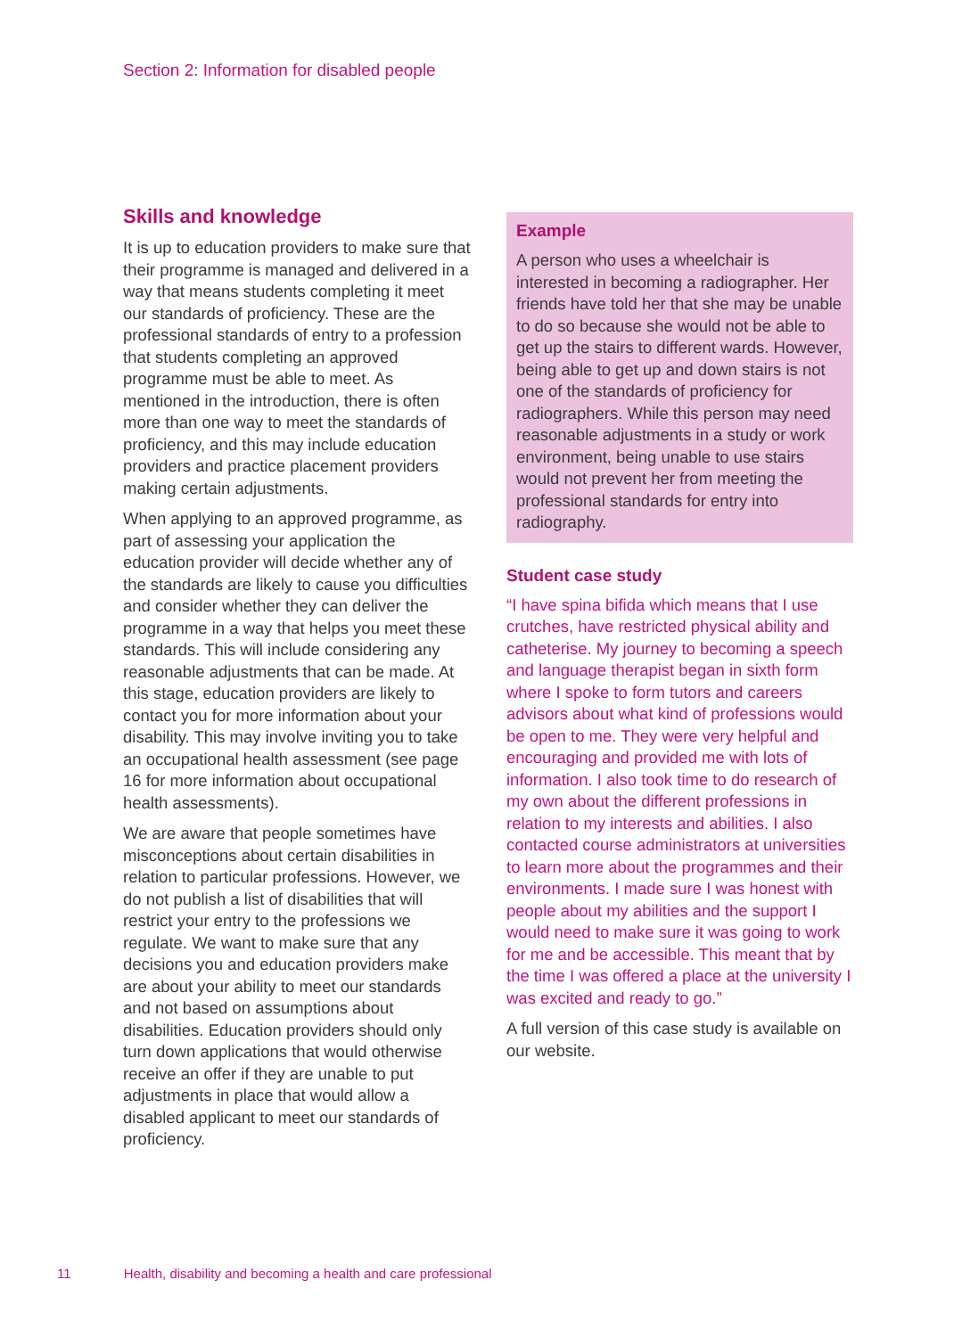Section 2: Information for disabled people
Skills and knowledge
It is up to education providers to make sure that their programme is managed and delivered in a way that means students completing it meet our standards of proficiency. These are the professional standards of entry to a profession that students completing an approved programme must be able to meet. As mentioned in the introduction, there is often more than one way to meet the standards of proficiency, and this may include education providers and practice placement providers making certain adjustments.
When applying to an approved programme, as part of assessing your application the education provider will decide whether any of the standards are likely to cause you difficulties and consider whether they can deliver the programme in a way that helps you meet these standards. This will include considering any reasonable adjustments that can be made. At this stage, education providers are likely to contact you for more information about your disability. This may involve inviting you to take an occupational health assessment (see page 16 for more information about occupational health assessments).
We are aware that people sometimes have misconceptions about certain disabilities in relation to particular professions. However, we do not publish a list of disabilities that will restrict your entry to the professions we regulate. We want to make sure that any decisions you and education providers make are about your ability to meet our standards and not based on assumptions about disabilities. Education providers should only turn down applications that would otherwise receive an offer if they are unable to put adjustments in place that would allow a disabled applicant to meet our standards of proficiency.
Example
A person who uses a wheelchair is interested in becoming a radiographer. Her friends have told her that she may be unable to do so because she would not be able to get up the stairs to different wards. However, being able to get up and down stairs is not one of the standards of proficiency for radiographers. While this person may need reasonable adjustments in a study or work environment, being unable to use stairs would not prevent her from meeting the professional standards for entry into radiography.
Student case study
“I have spina bifida which means that I use crutches, have restricted physical ability and catheterise. My journey to becoming a speech and language therapist began in sixth form where I spoke to form tutors and careers advisors about what kind of professions would be open to me. They were very helpful and encouraging and provided me with lots of information. I also took time to do research of my own about the different professions in relation to my interests and abilities. I also contacted course administrators at universities to learn more about the programmes and their environments. I made sure I was honest with people about my abilities and the support I would need to make sure it was going to work for me and be accessible. This meant that by the time I was offered a place at the university I was excited and ready to go.”
A full version of this case study is available on our website.
11 Health, disability and becoming a health and care professional